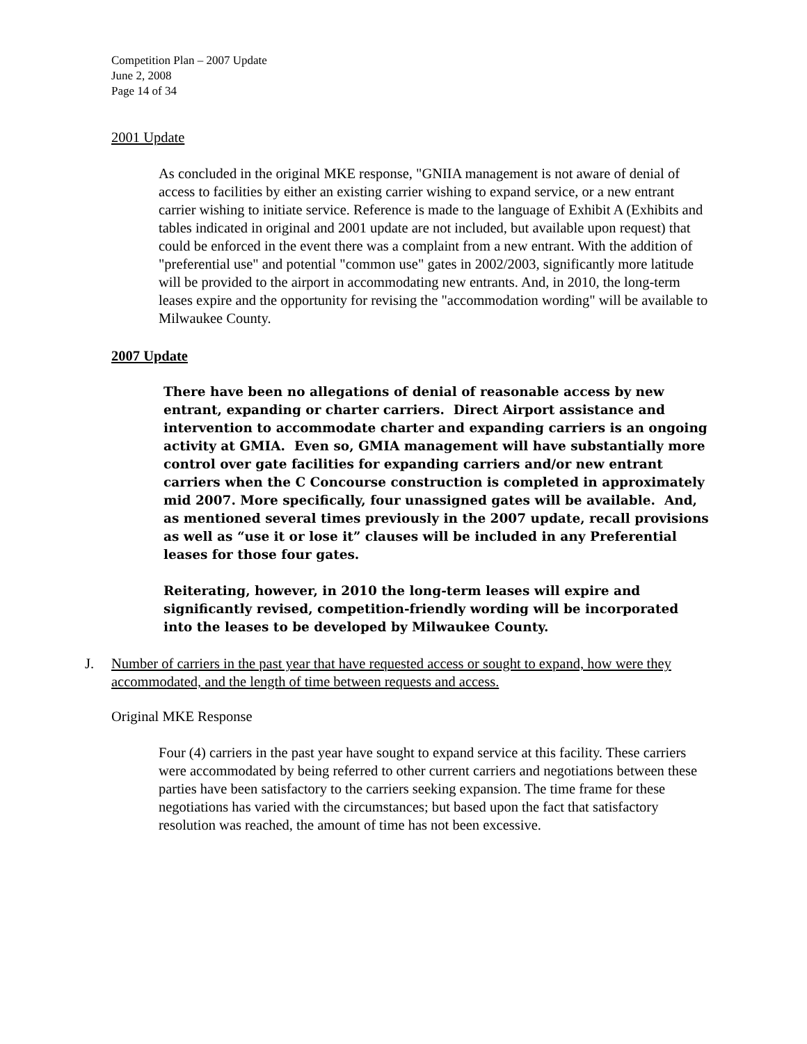Competition Plan – 2007 Update
June 2, 2008
Page 14 of 34
2001 Update
As concluded in the original MKE response, "GNIIA management is not aware of denial of access to facilities by either an existing carrier wishing to expand service, or a new entrant carrier wishing to initiate service. Reference is made to the language of Exhibit A (Exhibits and tables indicated in original and 2001 update are not included, but available upon request) that could be enforced in the event there was a complaint from a new entrant. With the addition of "preferential use" and potential "common use" gates in 2002/2003, significantly more latitude will be provided to the airport in accommodating new entrants. And, in 2010, the long-term leases expire and the opportunity for revising the "accommodation wording" will be available to Milwaukee County.
2007 Update
There have been no allegations of denial of reasonable access by new entrant, expanding or charter carriers. Direct Airport assistance and intervention to accommodate charter and expanding carriers is an ongoing activity at GMIA. Even so, GMIA management will have substantially more control over gate facilities for expanding carriers and/or new entrant carriers when the C Concourse construction is completed in approximately mid 2007. More specifically, four unassigned gates will be available. And, as mentioned several times previously in the 2007 update, recall provisions as well as “use it or lose it” clauses will be included in any Preferential leases for those four gates.
Reiterating, however, in 2010 the long-term leases will expire and significantly revised, competition-friendly wording will be incorporated into the leases to be developed by Milwaukee County.
J. Number of carriers in the past year that have requested access or sought to expand, how were they accommodated, and the length of time between requests and access.
Original MKE Response
Four (4) carriers in the past year have sought to expand service at this facility. These carriers were accommodated by being referred to other current carriers and negotiations between these parties have been satisfactory to the carriers seeking expansion. The time frame for these negotiations has varied with the circumstances; but based upon the fact that satisfactory resolution was reached, the amount of time has not been excessive.